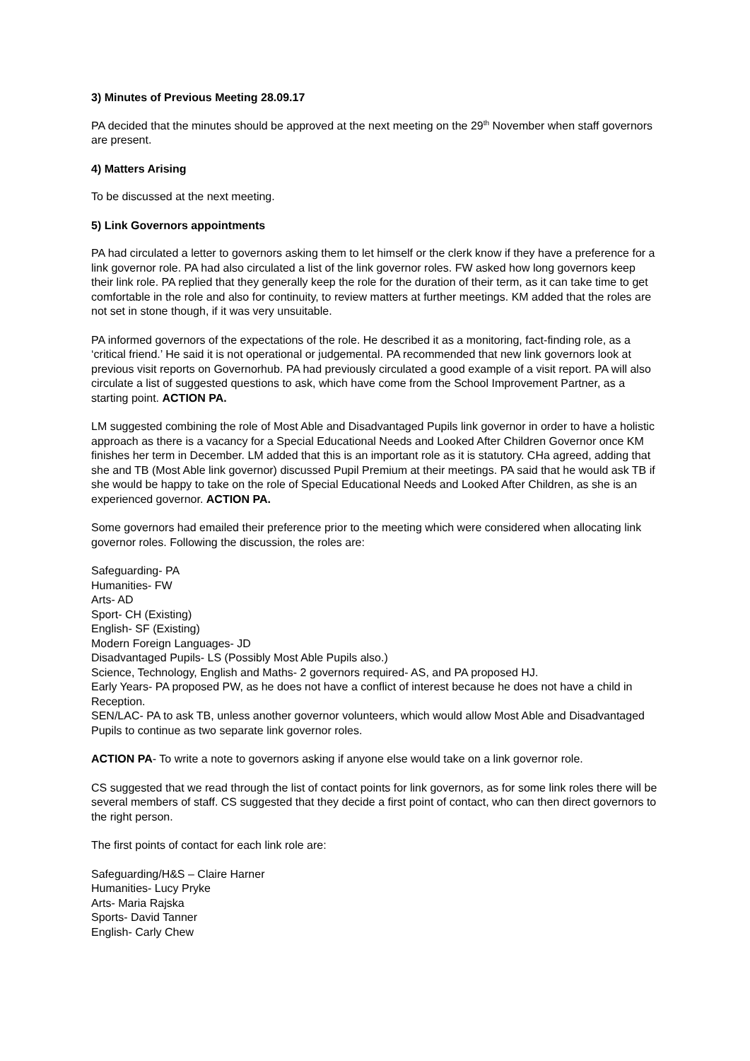3) Minutes of Previous Meeting 28.09.17
PA decided that the minutes should be approved at the next meeting on the 29<sup>th</sup> November when staff governors are present.
4) Matters Arising
To be discussed at the next meeting.
5) Link Governors appointments
PA had circulated a letter to governors asking them to let himself or the clerk know if they have a preference for a link governor role. PA had also circulated a list of the link governor roles. FW asked how long governors keep their link role. PA replied that they generally keep the role for the duration of their term, as it can take time to get comfortable in the role and also for continuity, to review matters at further meetings. KM added that the roles are not set in stone though, if it was very unsuitable.
PA informed governors of the expectations of the role. He described it as a monitoring, fact-finding role, as a ‘critical friend.’ He said it is not operational or judgemental. PA recommended that new link governors look at previous visit reports on Governorhub. PA had previously circulated a good example of a visit report. PA will also circulate a list of suggested questions to ask, which have come from the School Improvement Partner, as a starting point. ACTION PA.
LM suggested combining the role of Most Able and Disadvantaged Pupils link governor in order to have a holistic approach as there is a vacancy for a Special Educational Needs and Looked After Children Governor once KM finishes her term in December. LM added that this is an important role as it is statutory. CHa agreed, adding that she and TB (Most Able link governor) discussed Pupil Premium at their meetings. PA said that he would ask TB if she would be happy to take on the role of Special Educational Needs and Looked After Children, as she is an experienced governor. ACTION PA.
Some governors had emailed their preference prior to the meeting which were considered when allocating link governor roles. Following the discussion, the roles are:
Safeguarding- PA
Humanities- FW
Arts- AD
Sport- CH (Existing)
English- SF (Existing)
Modern Foreign Languages- JD
Disadvantaged Pupils- LS (Possibly Most Able Pupils also.)
Science, Technology, English and Maths- 2 governors required- AS, and PA proposed HJ.
Early Years- PA proposed PW, as he does not have a conflict of interest because he does not have a child in Reception.
SEN/LAC- PA to ask TB, unless another governor volunteers, which would allow Most Able and Disadvantaged Pupils to continue as two separate link governor roles.
ACTION PA- To write a note to governors asking if anyone else would take on a link governor role.
CS suggested that we read through the list of contact points for link governors, as for some link roles there will be several members of staff. CS suggested that they decide a first point of contact, who can then direct governors to the right person.
The first points of contact for each link role are:
Safeguarding/H&S – Claire Harner
Humanities- Lucy Pryke
Arts- Maria Rajska
Sports- David Tanner
English- Carly Chew